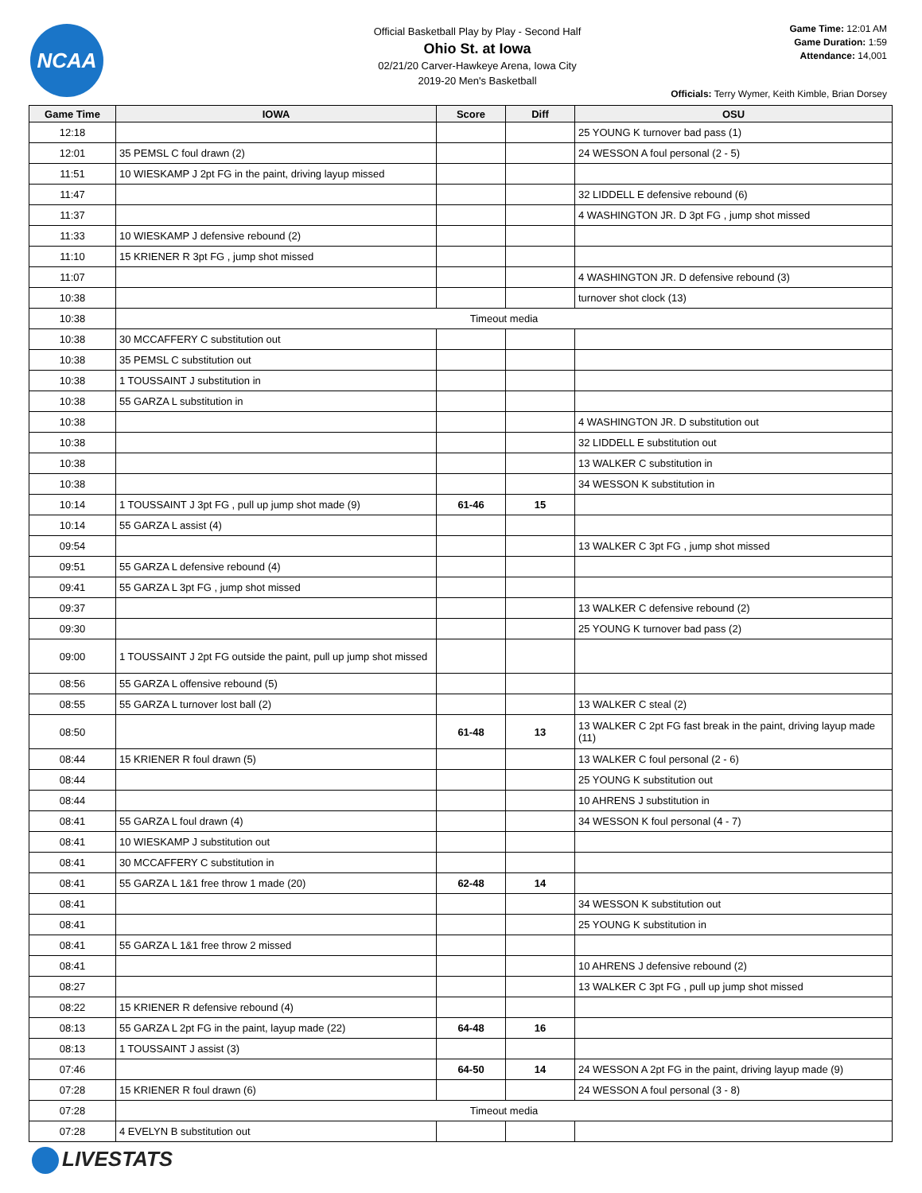NCAA
Official Basketball Play by Play - Second Half
Ohio St. at Iowa
02/21/20 Carver-Hawkeye Arena, Iowa City
2019-20 Men's Basketball
Game Time: 12:01 AM
Game Duration: 1:59
Attendance: 14,001
Officials: Terry Wymer, Keith Kimble, Brian Dorsey
| Game Time | IOWA | Score | Diff | OSU |
| --- | --- | --- | --- | --- |
| 12:18 | | | | 25 YOUNG K turnover bad pass (1) |
| 12:01 | 35 PEMSL C foul drawn (2) | | | 24 WESSON A foul personal (2 - 5) |
| 11:51 | 10 WIESKAMP J 2pt FG in the paint, driving layup missed | | | |
| 11:47 | | | | 32 LIDDELL E defensive rebound (6) |
| 11:37 | | | | 4 WASHINGTON JR. D 3pt FG , jump shot missed |
| 11:33 | 10 WIESKAMP J defensive rebound (2) | | | |
| 11:10 | 15 KRIENER R 3pt FG , jump shot missed | | | |
| 11:07 | | | | 4 WASHINGTON JR. D defensive rebound (3) |
| 10:38 | | | | turnover shot clock (13) |
| 10:38 | Timeout media | | | |
| 10:38 | 30 MCCAFFERY C substitution out | | | |
| 10:38 | 35 PEMSL C substitution out | | | |
| 10:38 | 1 TOUSSAINT J substitution in | | | |
| 10:38 | 55 GARZA L substitution in | | | |
| 10:38 | | | | 4 WASHINGTON JR. D substitution out |
| 10:38 | | | | 32 LIDDELL E substitution out |
| 10:38 | | | | 13 WALKER C substitution in |
| 10:38 | | | | 34 WESSON K substitution in |
| 10:14 | 1 TOUSSAINT J 3pt FG , pull up jump shot made (9) | 61-46 | 15 | |
| 10:14 | 55 GARZA L assist (4) | | | |
| 09:54 | | | | 13 WALKER C 3pt FG , jump shot missed |
| 09:51 | 55 GARZA L defensive rebound (4) | | | |
| 09:41 | 55 GARZA L 3pt FG , jump shot missed | | | |
| 09:37 | | | | 13 WALKER C defensive rebound (2) |
| 09:30 | | | | 25 YOUNG K turnover bad pass (2) |
| 09:00 | 1 TOUSSAINT J 2pt FG outside the paint, pull up jump shot missed | | | |
| 08:56 | 55 GARZA L offensive rebound (5) | | | |
| 08:55 | 55 GARZA L turnover lost ball (2) | | | 13 WALKER C steal (2) |
| 08:50 | | 61-48 | 13 | 13 WALKER C 2pt FG fast break in the paint, driving layup made (11) |
| 08:44 | 15 KRIENER R foul drawn (5) | | | 13 WALKER C foul personal (2 - 6) |
| 08:44 | | | | 25 YOUNG K substitution out |
| 08:44 | | | | 10 AHRENS J substitution in |
| 08:41 | 55 GARZA L foul drawn (4) | | | 34 WESSON K foul personal (4 - 7) |
| 08:41 | 10 WIESKAMP J substitution out | | | |
| 08:41 | 30 MCCAFFERY C substitution in | | | |
| 08:41 | 55 GARZA L 1&1 free throw 1 made (20) | 62-48 | 14 | |
| 08:41 | | | | 34 WESSON K substitution out |
| 08:41 | | | | 25 YOUNG K substitution in |
| 08:41 | 55 GARZA L 1&1 free throw 2 missed | | | |
| 08:41 | | | | 10 AHRENS J defensive rebound (2) |
| 08:27 | | | | 13 WALKER C 3pt FG , pull up jump shot missed |
| 08:22 | 15 KRIENER R defensive rebound (4) | | | |
| 08:13 | 55 GARZA L 2pt FG in the paint, layup made (22) | 64-48 | 16 | |
| 08:13 | 1 TOUSSAINT J assist (3) | | | |
| 07:46 | | 64-50 | 14 | 24 WESSON A 2pt FG in the paint, driving layup made (9) |
| 07:28 | 15 KRIENER R foul drawn (6) | | | 24 WESSON A foul personal (3 - 8) |
| 07:28 | Timeout media | | | |
| 07:28 | 4 EVELYN B substitution out | | | |
LIVESTATS